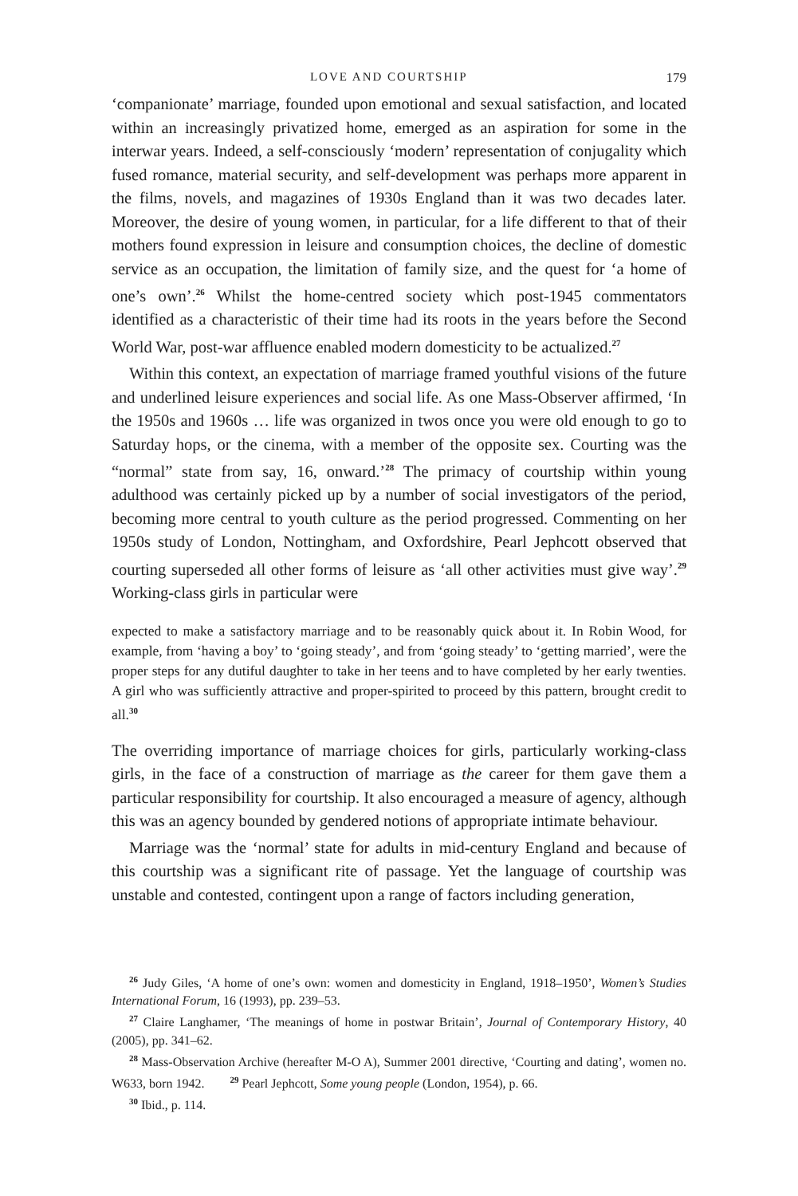LOVE AND COURTSHIP 179
‘companionate’ marriage, founded upon emotional and sexual satisfaction, and located within an increasingly privatized home, emerged as an aspiration for some in the interwar years. Indeed, a self-consciously ‘modern’ representation of conjugality which fused romance, material security, and self-development was perhaps more apparent in the films, novels, and magazines of 1930s England than it was two decades later. Moreover, the desire of young women, in particular, for a life different to that of their mothers found expression in leisure and consumption choices, the decline of domestic service as an occupation, the limitation of family size, and the quest for ‘a home of one’s own’.<sup>26</sup> Whilst the home-centred society which post-1945 commentators identified as a characteristic of their time had its roots in the years before the Second World War, post-war affluence enabled modern domesticity to be actualized.<sup>27</sup>
Within this context, an expectation of marriage framed youthful visions of the future and underlined leisure experiences and social life. As one Mass-Observer affirmed, ‘In the 1950s and 1960s … life was organized in twos once you were old enough to go to Saturday hops, or the cinema, with a member of the opposite sex. Courting was the “normal” state from say, 16, onward.’<sup>28</sup> The primacy of courtship within young adulthood was certainly picked up by a number of social investigators of the period, becoming more central to youth culture as the period progressed. Commenting on her 1950s study of London, Nottingham, and Oxfordshire, Pearl Jephcott observed that courting superseded all other forms of leisure as ‘all other activities must give way’.<sup>29</sup> Working-class girls in particular were
expected to make a satisfactory marriage and to be reasonably quick about it. In Robin Wood, for example, from ‘having a boy’ to ‘going steady’, and from ‘going steady’ to ‘getting married’, were the proper steps for any dutiful daughter to take in her teens and to have completed by her early twenties. A girl who was sufficiently attractive and proper-spirited to proceed by this pattern, brought credit to all.<sup>30</sup>
The overriding importance of marriage choices for girls, particularly working-class girls, in the face of a construction of marriage as the career for them gave them a particular responsibility for courtship. It also encouraged a measure of agency, although this was an agency bounded by gendered notions of appropriate intimate behaviour.
Marriage was the ‘normal’ state for adults in mid-century England and because of this courtship was a significant rite of passage. Yet the language of courtship was unstable and contested, contingent upon a range of factors including generation,
<sup>26</sup> Judy Giles, ‘A home of one’s own: women and domesticity in England, 1918–1950’, Women’s Studies International Forum, 16 (1993), pp. 239–53.
<sup>27</sup> Claire Langhamer, ‘The meanings of home in postwar Britain’, Journal of Contemporary History, 40 (2005), pp. 341–62.
<sup>28</sup> Mass-Observation Archive (hereafter M-O A), Summer 2001 directive, ‘Courting and dating’, women no. W633, born 1942. <sup>29</sup> Pearl Jephcott, Some young people (London, 1954), p. 66.
<sup>30</sup> Ibid., p. 114.